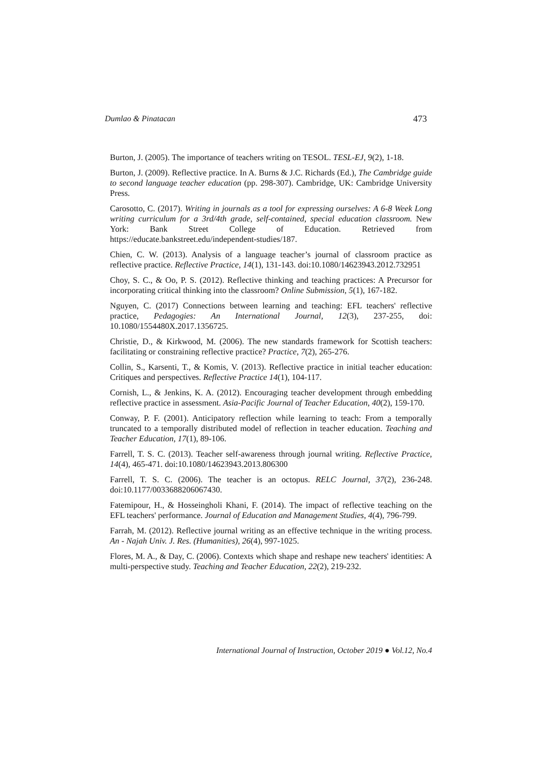Dumlao & Pinatacan 473
Burton, J. (2005). The importance of teachers writing on TESOL. TESL-EJ, 9(2), 1-18.
Burton, J. (2009). Reflective practice. In A. Burns & J.C. Richards (Ed.), The Cambridge guide to second language teacher education (pp. 298-307). Cambridge, UK: Cambridge University Press.
Carosotto, C. (2017). Writing in journals as a tool for expressing ourselves: A 6-8 Week Long writing curriculum for a 3rd/4th grade, self-contained, special education classroom. New York: Bank Street College of Education. Retrieved from https://educate.bankstreet.edu/independent-studies/187.
Chien, C. W. (2013). Analysis of a language teacher’s journal of classroom practice as reflective practice. Reflective Practice, 14(1), 131-143. doi:10.1080/14623943.2012.732951
Choy, S. C., & Oo, P. S. (2012). Reflective thinking and teaching practices: A Precursor for incorporating critical thinking into the classroom? Online Submission, 5(1), 167-182.
Nguyen, C. (2017) Connections between learning and teaching: EFL teachers' reflective practice, Pedagogies: An International Journal, 12(3), 237-255, doi: 10.1080/1554480X.2017.1356725.
Christie, D., & Kirkwood, M. (2006). The new standards framework for Scottish teachers: facilitating or constraining reflective practice? Practice, 7(2), 265-276.
Collin, S., Karsenti, T., & Komis, V. (2013). Reflective practice in initial teacher education: Critiques and perspectives. Reflective Practice 14(1), 104-117.
Cornish, L., & Jenkins, K. A. (2012). Encouraging teacher development through embedding reflective practice in assessment. Asia-Pacific Journal of Teacher Education, 40(2), 159-170.
Conway, P. F. (2001). Anticipatory reflection while learning to teach: From a temporally truncated to a temporally distributed model of reflection in teacher education. Teaching and Teacher Education, 17(1), 89-106.
Farrell, T. S. C. (2013). Teacher self-awareness through journal writing. Reflective Practice, 14(4), 465-471. doi:10.1080/14623943.2013.806300
Farrell, T. S. C. (2006). The teacher is an octopus. RELC Journal, 37(2), 236-248. doi:10.1177/0033688206067430.
Fatemipour, H., & Hosseingholi Khani, F. (2014). The impact of reflective teaching on the EFL teachers' performance. Journal of Education and Management Studies, 4(4), 796-799.
Farrah, M. (2012). Reflective journal writing as an effective technique in the writing process. An - Najah Univ. J. Res. (Humanities), 26(4), 997-1025.
Flores, M. A., & Day, C. (2006). Contexts which shape and reshape new teachers' identities: A multi-perspective study. Teaching and Teacher Education, 22(2), 219-232.
International Journal of Instruction, October 2019 ● Vol.12, No.4